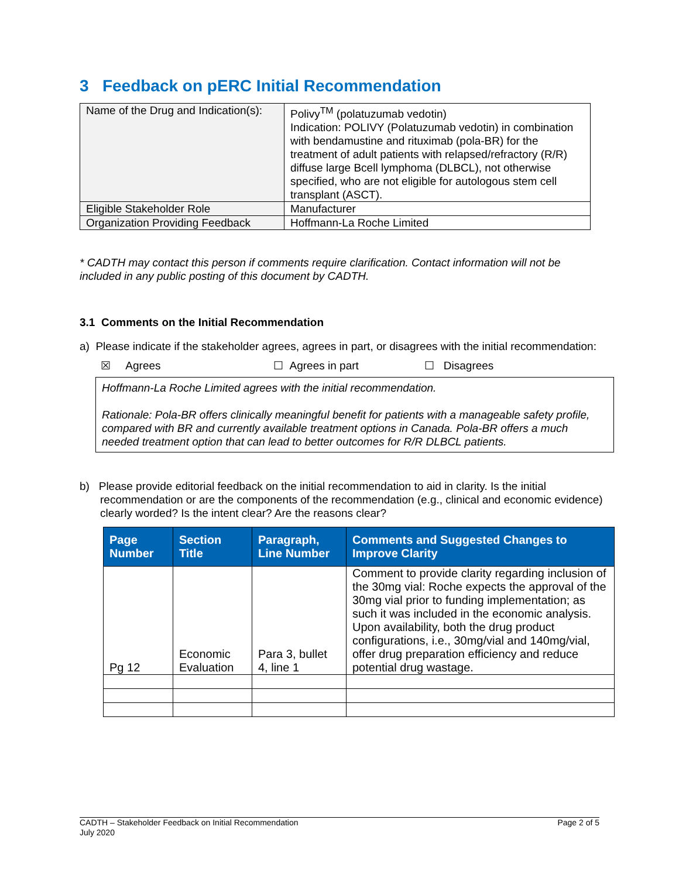3 Feedback on pERC Initial Recommendation
| Name of the Drug and Indication(s): | Polivy<sup>TM</sup> (polatuzumab vedotin) Indication: POLIVY (Polatuzumab vedotin) in combination with bendamustine and rituximab (pola-BR) for the treatment of adult patients with relapsed/refractory (R/R) diffuse large Bcell lymphoma (DLBCL), not otherwise specified, who are not eligible for autologous stem cell transplant (ASCT). |
| Eligible Stakeholder Role | Manufacturer |
| Organization Providing Feedback | Hoffmann-La Roche Limited |
* CADTH may contact this person if comments require clarification. Contact information will not be included in any public posting of this document by CADTH.
3.1 Comments on the Initial Recommendation
a) Please indicate if the stakeholder agrees, agrees in part, or disagrees with the initial recommendation:
☒ Agrees ☐ Agrees in part ☐ Disagrees
Hoffmann-La Roche Limited agrees with the initial recommendation.
Rationale: Pola-BR offers clinically meaningful benefit for patients with a manageable safety profile, compared with BR and currently available treatment options in Canada. Pola-BR offers a much needed treatment option that can lead to better outcomes for R/R DLBCL patients.
b) Please provide editorial feedback on the initial recommendation to aid in clarity. Is the initial recommendation or are the components of the recommendation (e.g., clinical and economic evidence) clearly worded? Is the intent clear? Are the reasons clear?
| Page Number | Section Title | Paragraph, Line Number | Comments and Suggested Changes to Improve Clarity |
| --- | --- | --- | --- |
| Pg 12 | Economic Evaluation | Para 3, bullet 4, line 1 | Comment to provide clarity regarding inclusion of the 30mg vial: Roche expects the approval of the 30mg vial prior to funding implementation; as such it was included in the economic analysis. Upon availability, both the drug product configurations, i.e., 30mg/vial and 140mg/vial, offer drug preparation efficiency and reduce potential drug wastage. |
CADTH – Stakeholder Feedback on Initial Recommendation
July 2020
Page 2 of 5